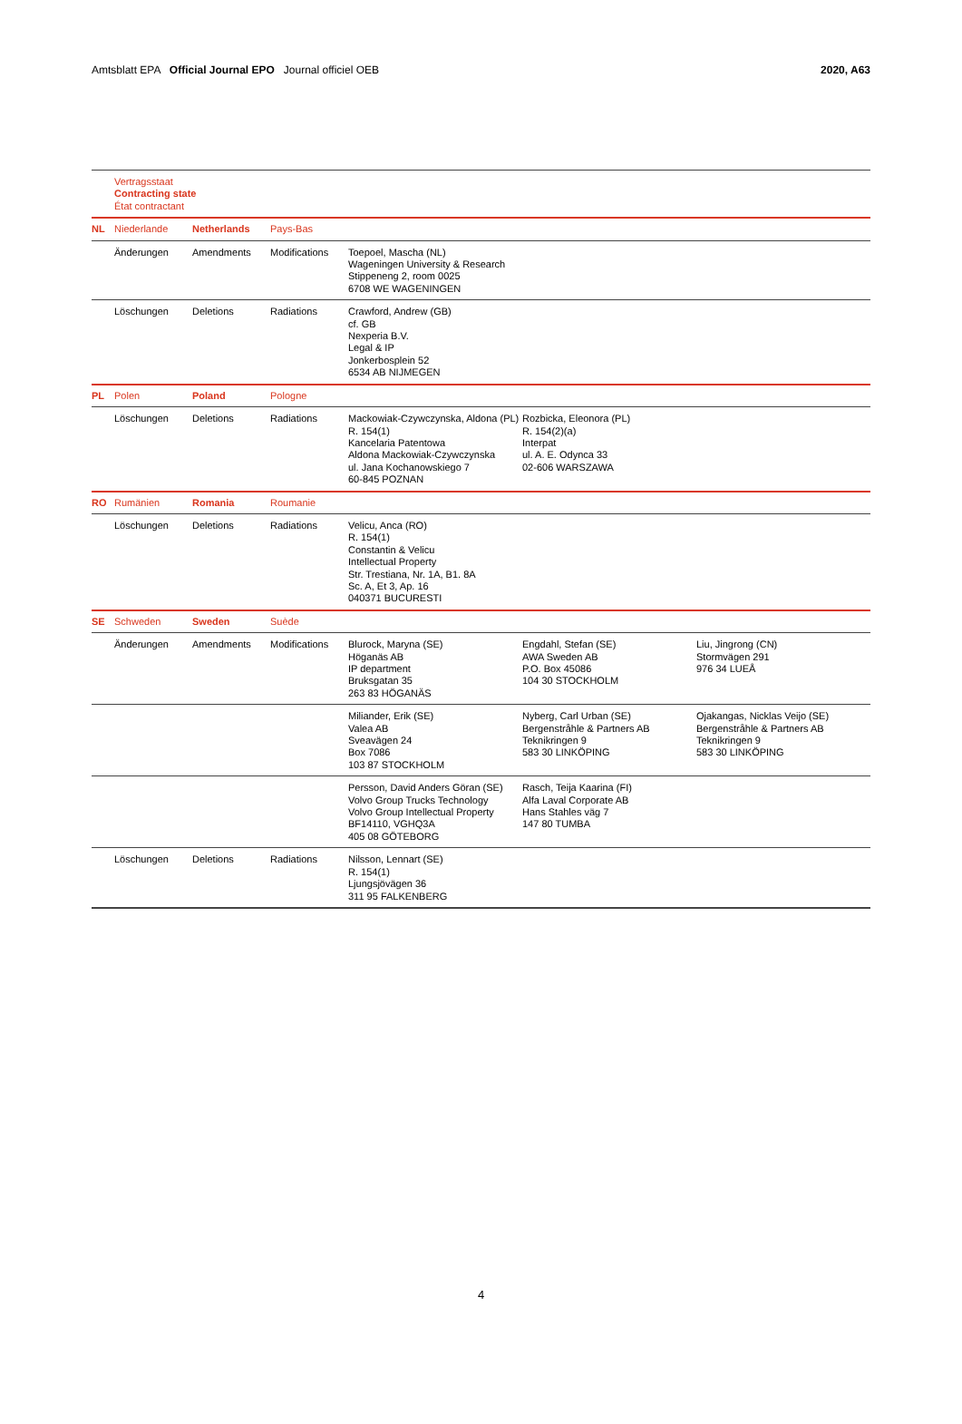Amtsblatt EPA Official Journal EPO Journal officiel OEB 2020, A63
| | Vertragsstaat Contracting state État contractant | | | | | |
| NL | Niederlande | Netherlands | Pays-Bas | | | |
| | Änderungen | Amendments | Modifications | Toepoel, Mascha (NL) Wageningen University & Research Stippeneng 2, room 0025 6708 WE WAGENINGEN | | |
| | Löschungen | Deletions | Radiations | Crawford, Andrew (GB) cf. GB Nexperia B.V. Legal & IP Jonkerbosplein 52 6534 AB NIJMEGEN | | |
| PL | Polen | Poland | Pologne | | | |
| | Löschungen | Deletions | Radiations | Mackowiak-Czywczynska, Aldona (PL) R. 154(1) Kancelaria Patentowa Aldona Mackowiak-Czywczynska ul. Jana Kochanowskiego 7 60-845 POZNAN | Rozbicka, Eleonora (PL) R. 154(2)(a) Interpat ul. A. E. Odynca 33 02-606 WARSZAWA | |
| RO | Rumänien | Romania | Roumanie | | | |
| | Löschungen | Deletions | Radiations | Velicu, Anca (RO) R. 154(1) Constantin & Velicu Intellectual Property Str. Trestiana, Nr. 1A, B1. 8A Sc. A, Et 3, Ap. 16 040371 BUCURESTI | | |
| SE | Schweden | Sweden | Suède | | | |
| | Änderungen | Amendments | Modifications | Blurock, Maryna (SE) Höganäs AB IP department Bruksgatan 35 263 83 HÖGANÄS | Engdahl, Stefan (SE) AWA Sweden AB P.O. Box 45086 104 30 STOCKHOLM | Liu, Jingrong (CN) Stormvägen 291 976 34 LUEÅ |
| | | | | Miliander, Erik (SE) Valea AB Sveavägen 24 Box 7086 103 87 STOCKHOLM | Nyberg, Carl Urban (SE) Bergenstråhle & Partners AB Teknikringen 9 583 30 LINKÖPING | Ojakangas, Nicklas Veijo (SE) Bergenstråhle & Partners AB Teknikringen 9 583 30 LINKÖPING |
| | | | | Persson, David Anders Göran (SE) Volvo Group Trucks Technology Volvo Group Intellectual Property BF14110, VGHQ3A 405 08 GÖTEBORG | Rasch, Teija Kaarina (FI) Alfa Laval Corporate AB Hans Stahles väg 7 147 80 TUMBA | |
| | Löschungen | Deletions | Radiations | Nilsson, Lennart (SE) R. 154(1) Ljungsjövägen 36 311 95 FALKENBERG | | |
4